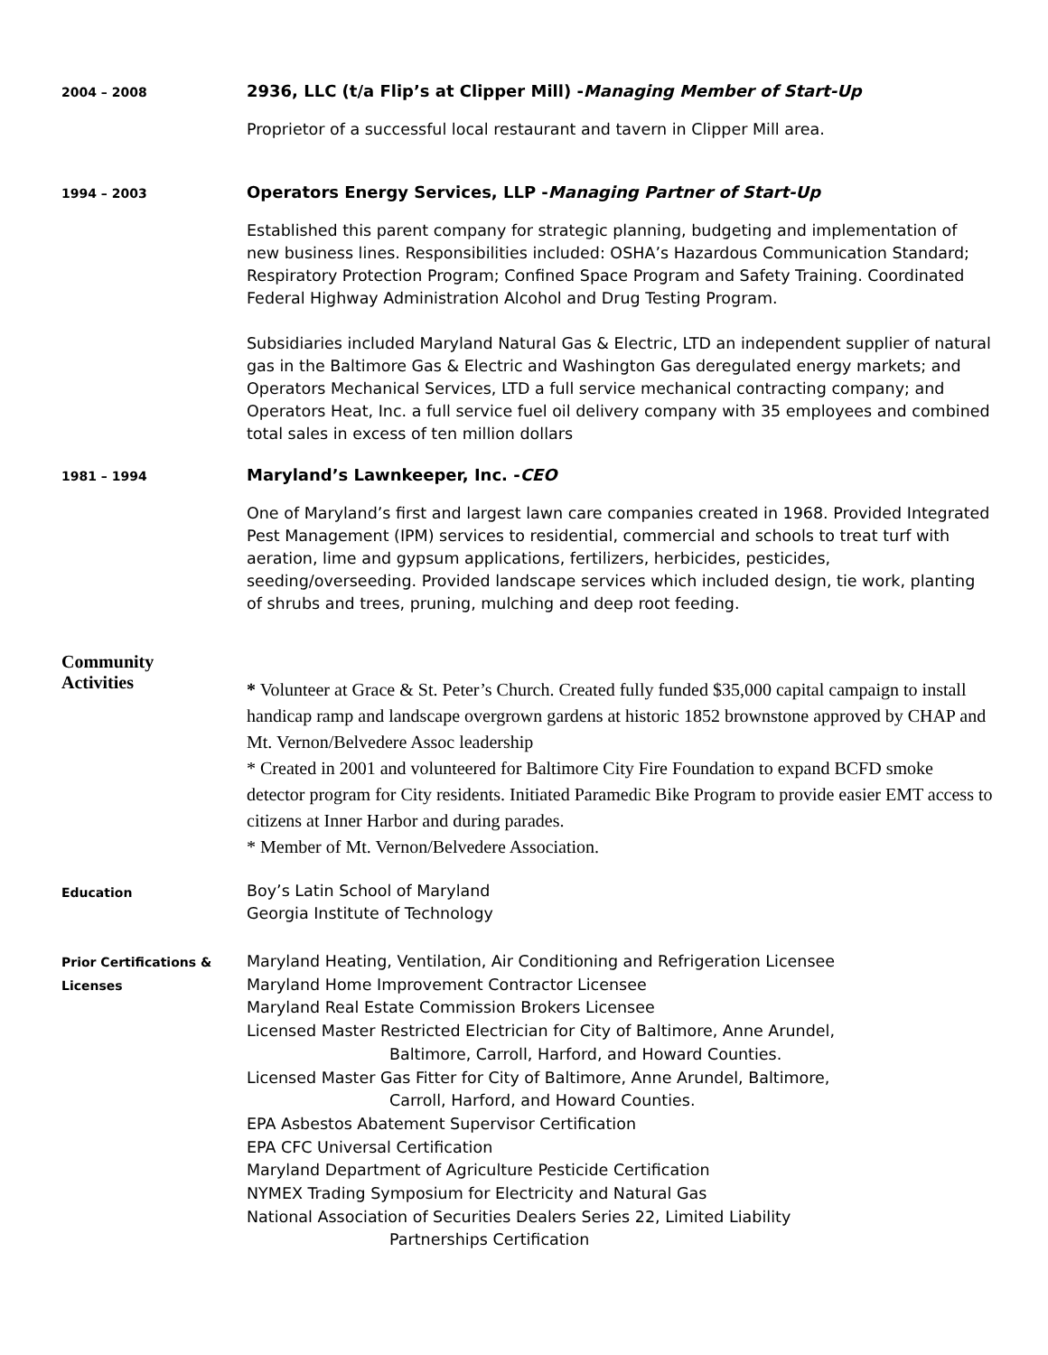2004 – 2008
2936, LLC (t/a Flip’s at Clipper Mill) -Managing Member of Start-Up
Proprietor of a successful local restaurant and tavern in Clipper Mill area.
1994 – 2003
Operators Energy Services, LLP -Managing Partner of Start-Up
Established this parent company for strategic planning, budgeting and implementation of new business lines. Responsibilities included: OSHA’s Hazardous Communication Standard; Respiratory Protection Program; Confined Space Program and Safety Training. Coordinated Federal Highway Administration Alcohol and Drug Testing Program.
Subsidiaries included Maryland Natural Gas & Electric, LTD an independent supplier of natural gas in the Baltimore Gas & Electric and Washington Gas deregulated energy markets; and Operators Mechanical Services, LTD a full service mechanical contracting company; and Operators Heat, Inc. a full service fuel oil delivery company with 35 employees and combined total sales in excess of ten million dollars
1981 – 1994
Maryland’s Lawnkeeper, Inc. -CEO
One of Maryland’s first and largest lawn care companies created in 1968. Provided Integrated Pest Management (IPM) services to residential, commercial and schools to treat turf with aeration, lime and gypsum applications, fertilizers, herbicides, pesticides, seeding/overseeding. Provided landscape services which included design, tie work, planting of shrubs and trees, pruning, mulching and deep root feeding.
Community
Activities
* Volunteer at Grace & St. Peter’s Church. Created fully funded $35,000 capital campaign to install handicap ramp and landscape overgrown gardens at historic 1852 brownstone approved by CHAP and Mt. Vernon/Belvedere Assoc leadership
* Created in 2001 and volunteered for Baltimore City Fire Foundation to expand BCFD smoke detector program for City residents. Initiated Paramedic Bike Program to provide easier EMT access to citizens at Inner Harbor and during parades.
* Member of Mt. Vernon/Belvedere Association.
Education
Boy’s Latin School of Maryland
Georgia Institute of Technology
Prior Certifications &
Licenses
Maryland Heating, Ventilation, Air Conditioning and Refrigeration Licensee
Maryland Home Improvement Contractor Licensee
Maryland Real Estate Commission Brokers Licensee
Licensed Master Restricted Electrician for City of Baltimore, Anne Arundel,
Baltimore, Carroll, Harford, and Howard Counties.
Licensed Master Gas Fitter for City of Baltimore, Anne Arundel, Baltimore,
Carroll, Harford, and Howard Counties.
EPA Asbestos Abatement Supervisor Certification
EPA CFC Universal Certification
Maryland Department of Agriculture Pesticide Certification
NYMEX Trading Symposium for Electricity and Natural Gas
National Association of Securities Dealers Series 22, Limited Liability
Partnerships Certification